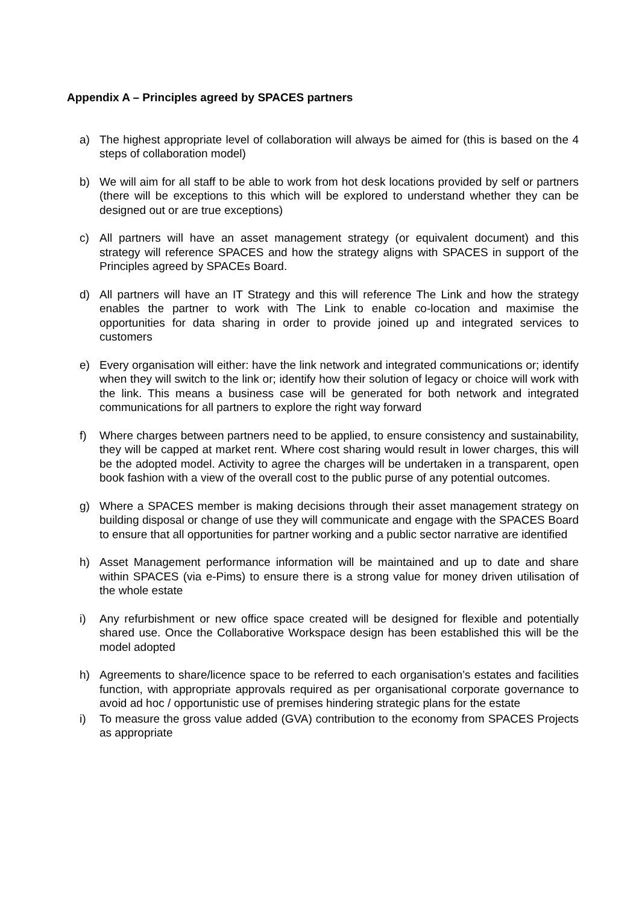Appendix A – Principles agreed by SPACES partners
a) The highest appropriate level of collaboration will always be aimed for (this is based on the 4 steps of collaboration model)
b) We will aim for all staff to be able to work from hot desk locations provided by self or partners (there will be exceptions to this which will be explored to understand whether they can be designed out or are true exceptions)
c) All partners will have an asset management strategy (or equivalent document) and this strategy will reference SPACES and how the strategy aligns with SPACES in support of the Principles agreed by SPACEs Board.
d) All partners will have an IT Strategy and this will reference The Link and how the strategy enables the partner to work with The Link to enable co-location and maximise the opportunities for data sharing in order to provide joined up and integrated services to customers
e) Every organisation will either: have the link network and integrated communications or; identify when they will switch to the link or; identify how their solution of legacy or choice will work with the link. This means a business case will be generated for both network and integrated communications for all partners to explore the right way forward
f) Where charges between partners need to be applied, to ensure consistency and sustainability, they will be capped at market rent. Where cost sharing would result in lower charges, this will be the adopted model. Activity to agree the charges will be undertaken in a transparent, open book fashion with a view of the overall cost to the public purse of any potential outcomes.
g) Where a SPACES member is making decisions through their asset management strategy on building disposal or change of use they will communicate and engage with the SPACES Board to ensure that all opportunities for partner working and a public sector narrative are identified
h) Asset Management performance information will be maintained and up to date and share within SPACES (via e-Pims) to ensure there is a strong value for money driven utilisation of the whole estate
i) Any refurbishment or new office space created will be designed for flexible and potentially shared use. Once the Collaborative Workspace design has been established this will be the model adopted
h) Agreements to share/licence space to be referred to each organisation’s estates and facilities function, with appropriate approvals required as per organisational corporate governance to avoid ad hoc / opportunistic use of premises hindering strategic plans for the estate
i) To measure the gross value added (GVA) contribution to the economy from SPACES Projects as appropriate